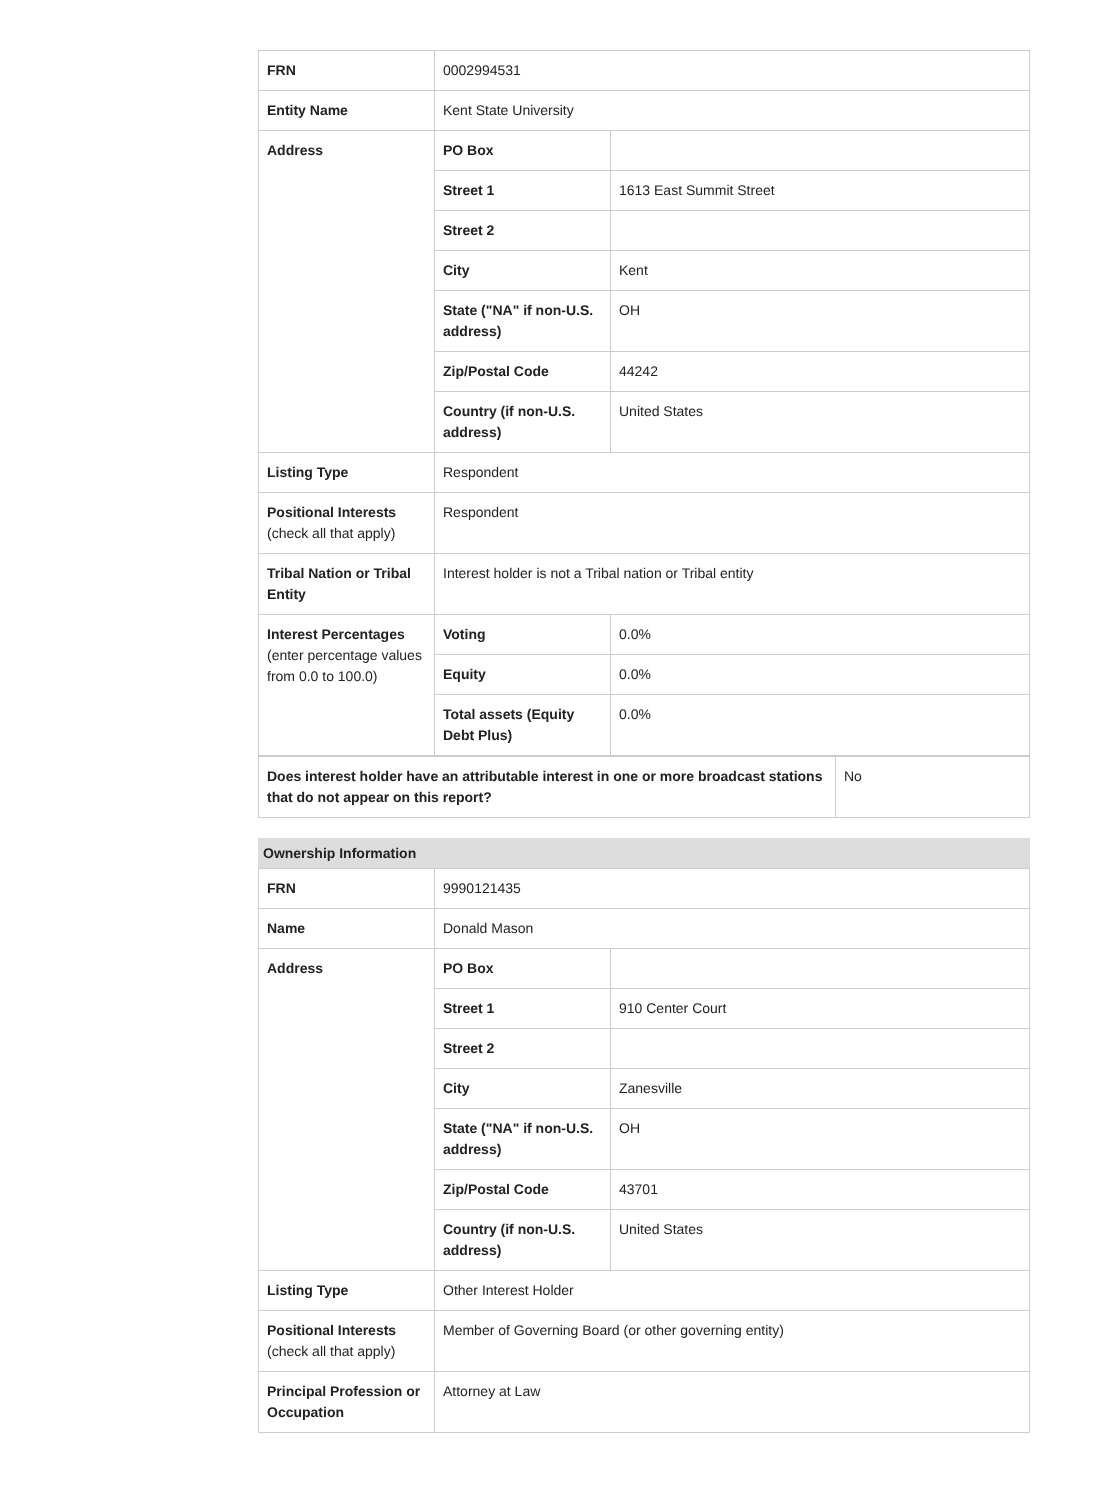| FRN | 0002994531 | |
| Entity Name | Kent State University | |
| Address | PO Box | |
| | Street 1 | 1613 East Summit Street |
| | Street 2 | |
| | City | Kent |
| | State ("NA" if non-U.S. address) | OH |
| | Zip/Postal Code | 44242 |
| | Country (if non-U.S. address) | United States |
| Listing Type | Respondent | |
| Positional Interests (check all that apply) | Respondent | |
| Tribal Nation or Tribal Entity | Interest holder is not a Tribal nation or Tribal entity | |
| Interest Percentages (enter percentage values from 0.0 to 100.0) | Voting | 0.0% |
| | Equity | 0.0% |
| | Total assets (Equity Debt Plus) | 0.0% |
| Does interest holder have an attributable interest in one or more broadcast stations that do not appear on this report? | No |
Ownership Information
| FRN | 9990121435 | |
| Name | Donald Mason | |
| Address | PO Box | |
| | Street 1 | 910 Center Court |
| | Street 2 | |
| | City | Zanesville |
| | State ("NA" if non-U.S. address) | OH |
| | Zip/Postal Code | 43701 |
| | Country (if non-U.S. address) | United States |
| Listing Type | Other Interest Holder | |
| Positional Interests (check all that apply) | Member of Governing Board (or other governing entity) | |
| Principal Profession or Occupation | Attorney at Law | |